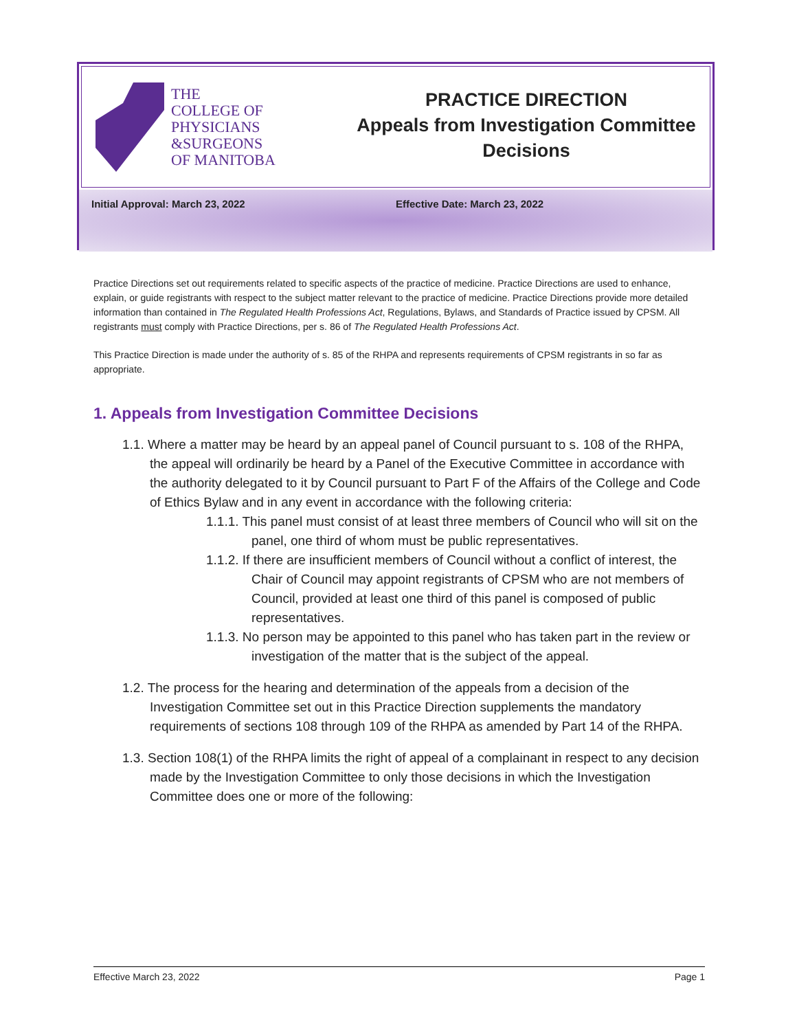THE
COLLEGE OF
PHYSICIANS
&SURGEONS
OF MANITOBA
PRACTICE DIRECTION
Appeals from Investigation Committee
Decisions
Initial Approval: March 23, 2022 Effective Date: March 23, 2022
Practice Directions set out requirements related to specific aspects of the practice of medicine. Practice Directions are used to enhance, explain, or guide registrants with respect to the subject matter relevant to the practice of medicine. Practice Directions provide more detailed information than contained in The Regulated Health Professions Act, Regulations, Bylaws, and Standards of Practice issued by CPSM. All registrants must comply with Practice Directions, per s. 86 of The Regulated Health Professions Act.
This Practice Direction is made under the authority of s. 85 of the RHPA and represents requirements of CPSM registrants in so far as appropriate.
1. Appeals from Investigation Committee Decisions
1.1. Where a matter may be heard by an appeal panel of Council pursuant to s. 108 of the RHPA, the appeal will ordinarily be heard by a Panel of the Executive Committee in accordance with the authority delegated to it by Council pursuant to Part F of the Affairs of the College and Code of Ethics Bylaw and in any event in accordance with the following criteria:
1.1.1. This panel must consist of at least three members of Council who will sit on the panel, one third of whom must be public representatives.
1.1.2. If there are insufficient members of Council without a conflict of interest, the Chair of Council may appoint registrants of CPSM who are not members of Council, provided at least one third of this panel is composed of public representatives.
1.1.3. No person may be appointed to this panel who has taken part in the review or investigation of the matter that is the subject of the appeal.
1.2. The process for the hearing and determination of the appeals from a decision of the Investigation Committee set out in this Practice Direction supplements the mandatory requirements of sections 108 through 109 of the RHPA as amended by Part 14 of the RHPA.
1.3. Section 108(1) of the RHPA limits the right of appeal of a complainant in respect to any decision made by the Investigation Committee to only those decisions in which the Investigation Committee does one or more of the following:
Effective March 23, 2022 Page 1